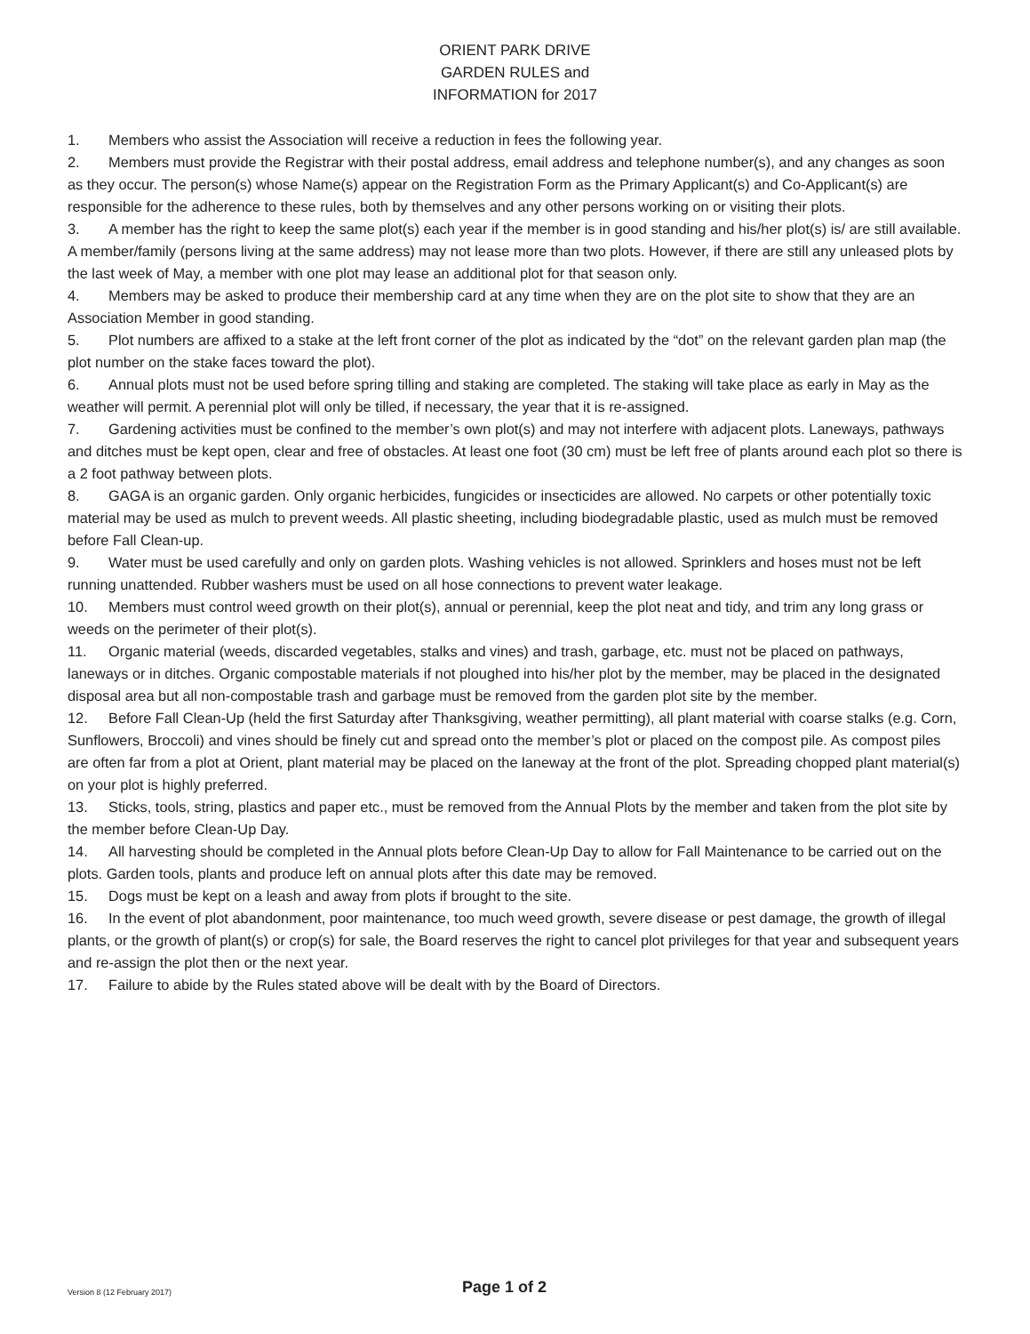ORIENT PARK DRIVE
GARDEN RULES and
INFORMATION for 2017
1. Members who assist the Association will receive a reduction in fees the following year.
2. Members must provide the Registrar with their postal address, email address and telephone number(s), and any changes as soon as they occur. The person(s) whose Name(s) appear on the Registration Form as the Primary Applicant(s) and Co-Applicant(s) are responsible for the adherence to these rules, both by themselves and any other persons working on or visiting their plots.
3. A member has the right to keep the same plot(s) each year if the member is in good standing and his/her plot(s) is/ are still available. A member/family (persons living at the same address) may not lease more than two plots. However, if there are still any unleased plots by the last week of May, a member with one plot may lease an additional plot for that season only.
4. Members may be asked to produce their membership card at any time when they are on the plot site to show that they are an Association Member in good standing.
5. Plot numbers are affixed to a stake at the left front corner of the plot as indicated by the “dot” on the relevant garden plan map (the plot number on the stake faces toward the plot).
6. Annual plots must not be used before spring tilling and staking are completed. The staking will take place as early in May as the weather will permit. A perennial plot will only be tilled, if necessary, the year that it is re-assigned.
7. Gardening activities must be confined to the member’s own plot(s) and may not interfere with adjacent plots. Laneways, pathways and ditches must be kept open, clear and free of obstacles. At least one foot (30 cm) must be left free of plants around each plot so there is a 2 foot pathway between plots.
8. GAGA is an organic garden. Only organic herbicides, fungicides or insecticides are allowed. No carpets or other potentially toxic material may be used as mulch to prevent weeds. All plastic sheeting, including biodegradable plastic, used as mulch must be removed before Fall Clean-up.
9. Water must be used carefully and only on garden plots. Washing vehicles is not allowed. Sprinklers and hoses must not be left running unattended. Rubber washers must be used on all hose connections to prevent water leakage.
10. Members must control weed growth on their plot(s), annual or perennial, keep the plot neat and tidy, and trim any long grass or weeds on the perimeter of their plot(s).
11. Organic material (weeds, discarded vegetables, stalks and vines) and trash, garbage, etc. must not be placed on pathways, laneways or in ditches. Organic compostable materials if not ploughed into his/her plot by the member, may be placed in the designated disposal area but all non-compostable trash and garbage must be removed from the garden plot site by the member.
12. Before Fall Clean-Up (held the first Saturday after Thanksgiving, weather permitting), all plant material with coarse stalks (e.g. Corn, Sunflowers, Broccoli) and vines should be finely cut and spread onto the member’s plot or placed on the compost pile. As compost piles are often far from a plot at Orient, plant material may be placed on the laneway at the front of the plot. Spreading chopped plant material(s) on your plot is highly preferred.
13. Sticks, tools, string, plastics and paper etc., must be removed from the Annual Plots by the member and taken from the plot site by the member before Clean-Up Day.
14. All harvesting should be completed in the Annual plots before Clean-Up Day to allow for Fall Maintenance to be carried out on the plots. Garden tools, plants and produce left on annual plots after this date may be removed.
15. Dogs must be kept on a leash and away from plots if brought to the site.
16. In the event of plot abandonment, poor maintenance, too much weed growth, severe disease or pest damage, the growth of illegal plants, or the growth of plant(s) or crop(s) for sale, the Board reserves the right to cancel plot privileges for that year and subsequent years and re-assign the plot then or the next year.
17. Failure to abide by the Rules stated above will be dealt with by the Board of Directors.
Version 8 (12 February 2017)
Page 1 of 2